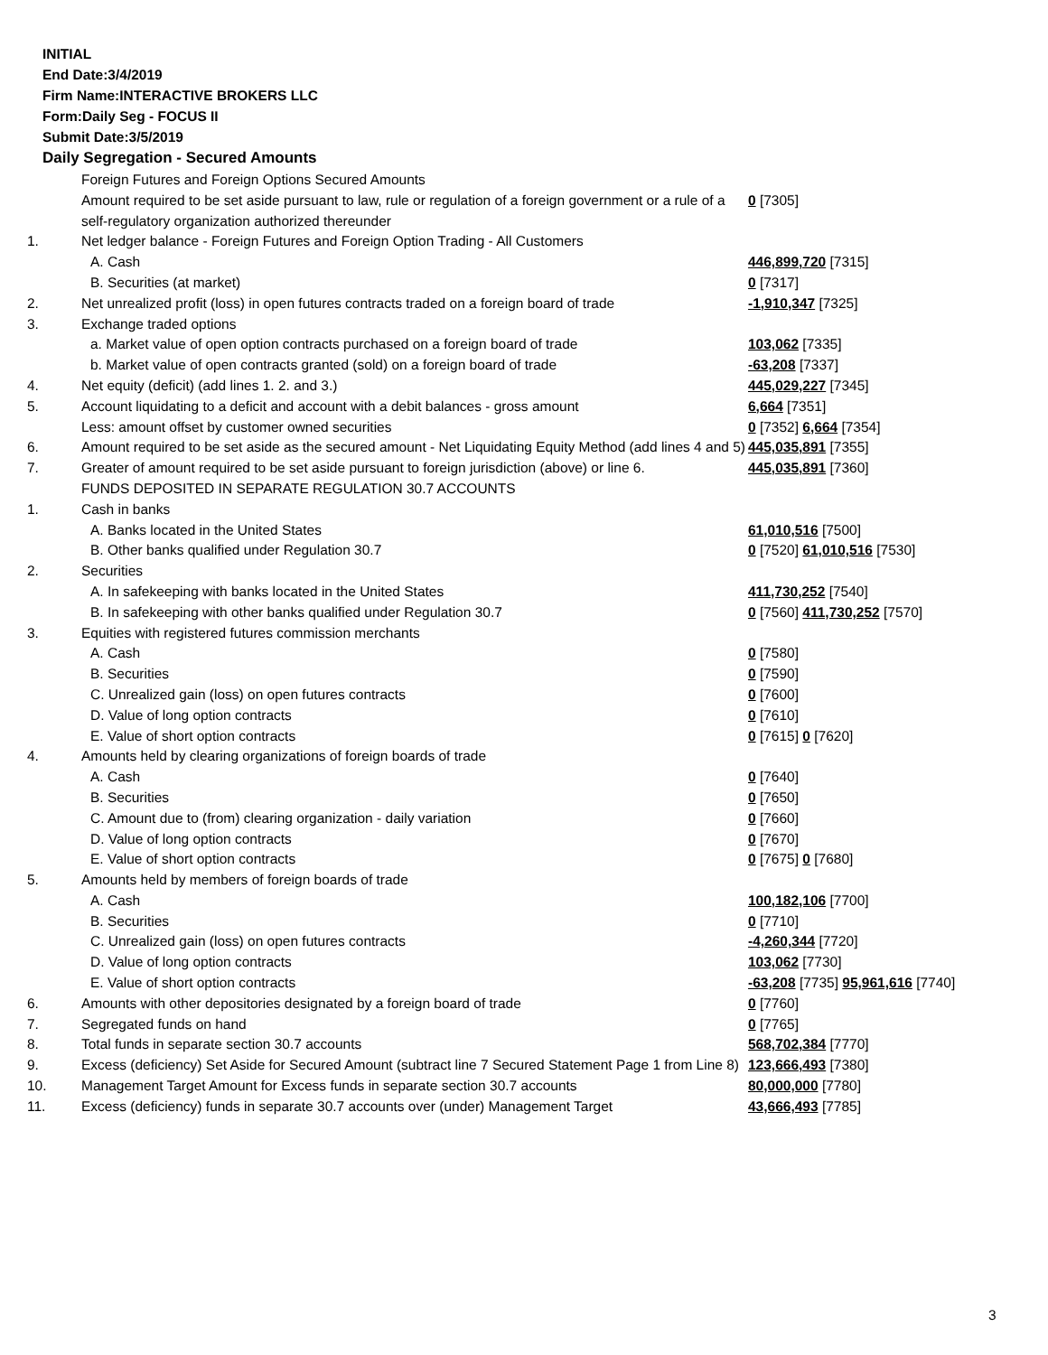INITIAL
End Date:3/4/2019
Firm Name:INTERACTIVE BROKERS LLC
Form:Daily Seg - FOCUS II
Submit Date:3/5/2019
Daily Segregation - Secured Amounts
| | Foreign Futures and Foreign Options Secured Amounts | |
| | Amount required to be set aside pursuant to law, rule or regulation of a foreign government or a rule of a self-regulatory organization authorized thereunder | 0 [7305] |
| 1. | Net ledger balance - Foreign Futures and Foreign Option Trading - All Customers | |
| | A. Cash | 446,899,720 [7315] |
| | B. Securities (at market) | 0 [7317] |
| 2. | Net unrealized profit (loss) in open futures contracts traded on a foreign board of trade | -1,910,347 [7325] |
| 3. | Exchange traded options | |
| | a. Market value of open option contracts purchased on a foreign board of trade | 103,062 [7335] |
| | b. Market value of open contracts granted (sold) on a foreign board of trade | -63,208 [7337] |
| 4. | Net equity (deficit) (add lines 1. 2. and 3.) | 445,029,227 [7345] |
| 5. | Account liquidating to a deficit and account with a debit balances - gross amount | 6,664 [7351] |
| | Less: amount offset by customer owned securities | 0 [7352] 6,664 [7354] |
| 6. | Amount required to be set aside as the secured amount - Net Liquidating Equity Method (add lines 4 and 5) | 445,035,891 [7355] |
| 7. | Greater of amount required to be set aside pursuant to foreign jurisdiction (above) or line 6. | 445,035,891 [7360] |
| | FUNDS DEPOSITED IN SEPARATE REGULATION 30.7 ACCOUNTS | |
| 1. | Cash in banks | |
| | A. Banks located in the United States | 61,010,516 [7500] |
| | B. Other banks qualified under Regulation 30.7 | 0 [7520] 61,010,516 [7530] |
| 2. | Securities | |
| | A. In safekeeping with banks located in the United States | 411,730,252 [7540] |
| | B. In safekeeping with other banks qualified under Regulation 30.7 | 0 [7560] 411,730,252 [7570] |
| 3. | Equities with registered futures commission merchants | |
| | A. Cash | 0 [7580] |
| | B. Securities | 0 [7590] |
| | C. Unrealized gain (loss) on open futures contracts | 0 [7600] |
| | D. Value of long option contracts | 0 [7610] |
| | E. Value of short option contracts | 0 [7615] 0 [7620] |
| 4. | Amounts held by clearing organizations of foreign boards of trade | |
| | A. Cash | 0 [7640] |
| | B. Securities | 0 [7650] |
| | C. Amount due to (from) clearing organization - daily variation | 0 [7660] |
| | D. Value of long option contracts | 0 [7670] |
| | E. Value of short option contracts | 0 [7675] 0 [7680] |
| 5. | Amounts held by members of foreign boards of trade | |
| | A. Cash | 100,182,106 [7700] |
| | B. Securities | 0 [7710] |
| | C. Unrealized gain (loss) on open futures contracts | -4,260,344 [7720] |
| | D. Value of long option contracts | 103,062 [7730] |
| | E. Value of short option contracts | -63,208 [7735] 95,961,616 [7740] |
| 6. | Amounts with other depositories designated by a foreign board of trade | 0 [7760] |
| 7. | Segregated funds on hand | 0 [7765] |
| 8. | Total funds in separate section 30.7 accounts | 568,702,384 [7770] |
| 9. | Excess (deficiency) Set Aside for Secured Amount (subtract line 7 Secured Statement Page 1 from Line 8) | 123,666,493 [7380] |
| 10. | Management Target Amount for Excess funds in separate section 30.7 accounts | 80,000,000 [7780] |
| 11. | Excess (deficiency) funds in separate 30.7 accounts over (under) Management Target | 43,666,493 [7785] |
3